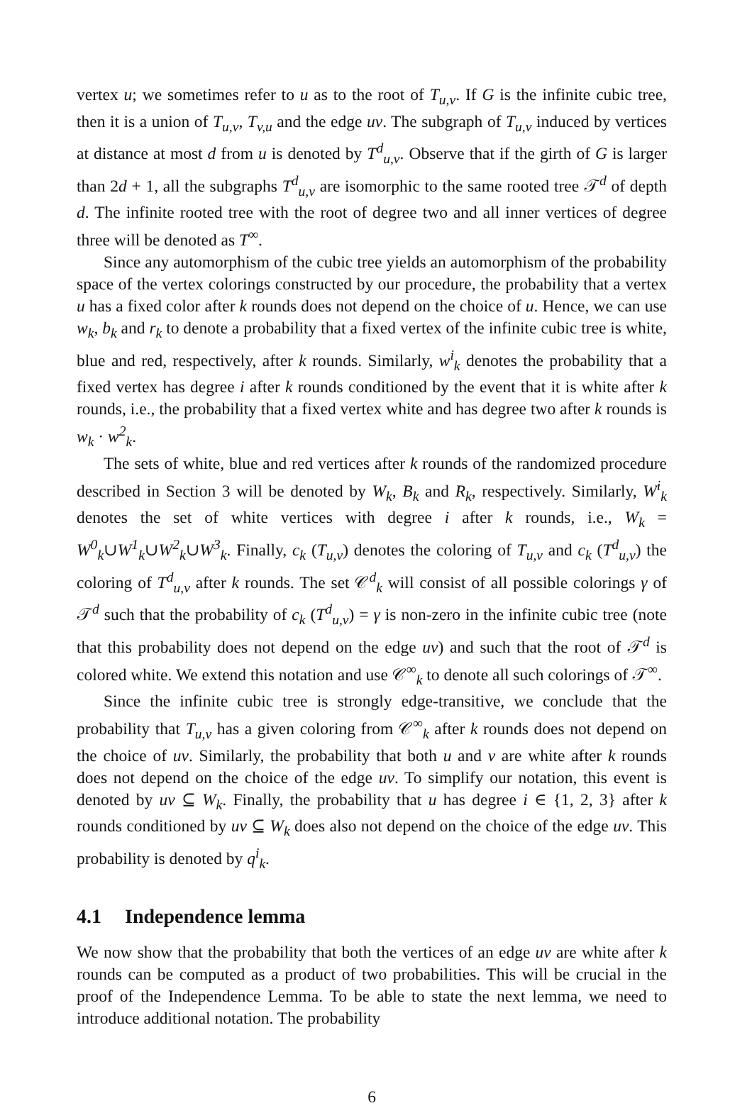vertex u; we sometimes refer to u as to the root of T<sub>u,v</sub>. If G is the infinite cubic tree, then it is a union of T<sub>u,v</sub>, T<sub>v,u</sub> and the edge uv. The subgraph of T<sub>u,v</sub> induced by vertices at distance at most d from u is denoted by T<sup>d</sup><sub>u,v</sub>. Observe that if the girth of G is larger than 2d + 1, all the subgraphs T<sup>d</sup><sub>u,v</sub> are isomorphic to the same rooted tree 𝒯<sup>d</sup> of depth d. The infinite rooted tree with the root of degree two and all inner vertices of degree three will be denoted as T<sup>∞</sup>.
Since any automorphism of the cubic tree yields an automorphism of the probability space of the vertex colorings constructed by our procedure, the probability that a vertex u has a fixed color after k rounds does not depend on the choice of u. Hence, we can use w<sub>k</sub>, b<sub>k</sub> and r<sub>k</sub> to denote a probability that a fixed vertex of the infinite cubic tree is white, blue and red, respectively, after k rounds. Similarly, w<sup>i</sup><sub>k</sub> denotes the probability that a fixed vertex has degree i after k rounds conditioned by the event that it is white after k rounds, i.e., the probability that a fixed vertex white and has degree two after k rounds is w<sub>k</sub> · w<sup>2</sup><sub>k</sub>.
The sets of white, blue and red vertices after k rounds of the randomized procedure described in Section 3 will be denoted by W<sub>k</sub>, B<sub>k</sub> and R<sub>k</sub>, respectively. Similarly, W<sup>i</sup><sub>k</sub> denotes the set of white vertices with degree i after k rounds, i.e., W<sub>k</sub> = W<sup>0</sup><sub>k</sub>∪W<sup>1</sup><sub>k</sub>∪W<sup>2</sup><sub>k</sub>∪W<sup>3</sup><sub>k</sub>. Finally, c<sub>k</sub> (T<sub>u,v</sub>) denotes the coloring of T<sub>u,v</sub> and c<sub>k</sub> (T<sup>d</sup><sub>u,v</sub>) the coloring of T<sup>d</sup><sub>u,v</sub> after k rounds. The set 𝒞<sup>d</sup><sub>k</sub> will consist of all possible colorings γ of 𝒯<sup>d</sup> such that the probability of c<sub>k</sub> (T<sup>d</sup><sub>u,v</sub>) = γ is non-zero in the infinite cubic tree (note that this probability does not depend on the edge uv) and such that the root of 𝒯<sup>d</sup> is colored white. We extend this notation and use 𝒞<sup>∞</sup><sub>k</sub> to denote all such colorings of 𝒯<sup>∞</sup>.
Since the infinite cubic tree is strongly edge-transitive, we conclude that the probability that T<sub>u,v</sub> has a given coloring from 𝒞<sup>∞</sup><sub>k</sub> after k rounds does not depend on the choice of uv. Similarly, the probability that both u and v are white after k rounds does not depend on the choice of the edge uv. To simplify our notation, this event is denoted by uv ⊆ W<sub>k</sub>. Finally, the probability that u has degree i ∈ {1, 2, 3} after k rounds conditioned by uv ⊆ W<sub>k</sub> does also not depend on the choice of the edge uv. This probability is denoted by q<sup>i</sup><sub>k</sub>.
4.1 Independence lemma
We now show that the probability that both the vertices of an edge uv are white after k rounds can be computed as a product of two probabilities. This will be crucial in the proof of the Independence Lemma. To be able to state the next lemma, we need to introduce additional notation. The probability
6